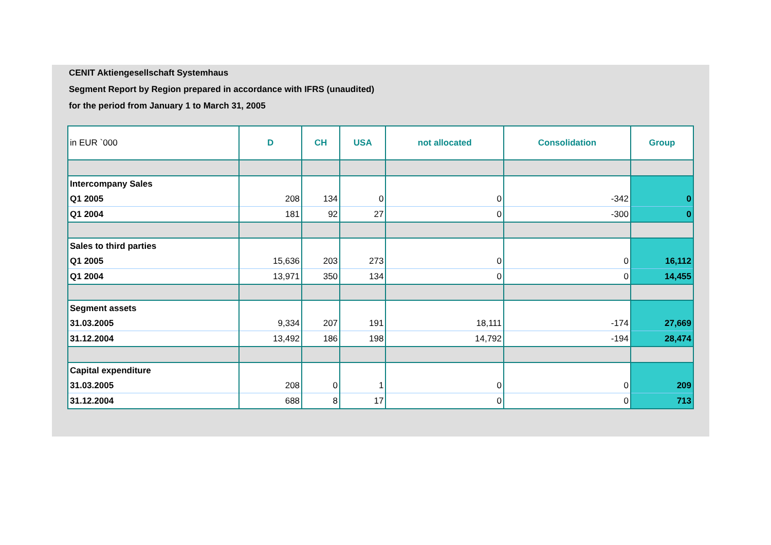CENIT Aktiengesellschaft Systemhaus
Segment Report by Region prepared in accordance with IFRS (unaudited)
for the period from January 1 to March 31, 2005
| in EUR `000 | D | CH | USA | not allocated | Consolidation | Group |
| --- | --- | --- | --- | --- | --- | --- |
| Intercompany Sales | | | | | | |
| Q1 2005 | 208 | 134 | 0 | 0 | -342 | 0 |
| Q1 2004 | 181 | 92 | 27 | 0 | -300 | 0 |
| Sales to third parties | | | | | | |
| Q1 2005 | 15,636 | 203 | 273 | 0 | 0 | 16,112 |
| Q1 2004 | 13,971 | 350 | 134 | 0 | 0 | 14,455 |
| Segment assets | | | | | | |
| 31.03.2005 | 9,334 | 207 | 191 | 18,111 | -174 | 27,669 |
| 31.12.2004 | 13,492 | 186 | 198 | 14,792 | -194 | 28,474 |
| Capital expenditure | | | | | | |
| 31.03.2005 | 208 | 0 | 1 | 0 | 0 | 209 |
| 31.12.2004 | 688 | 8 | 17 | 0 | 0 | 713 |